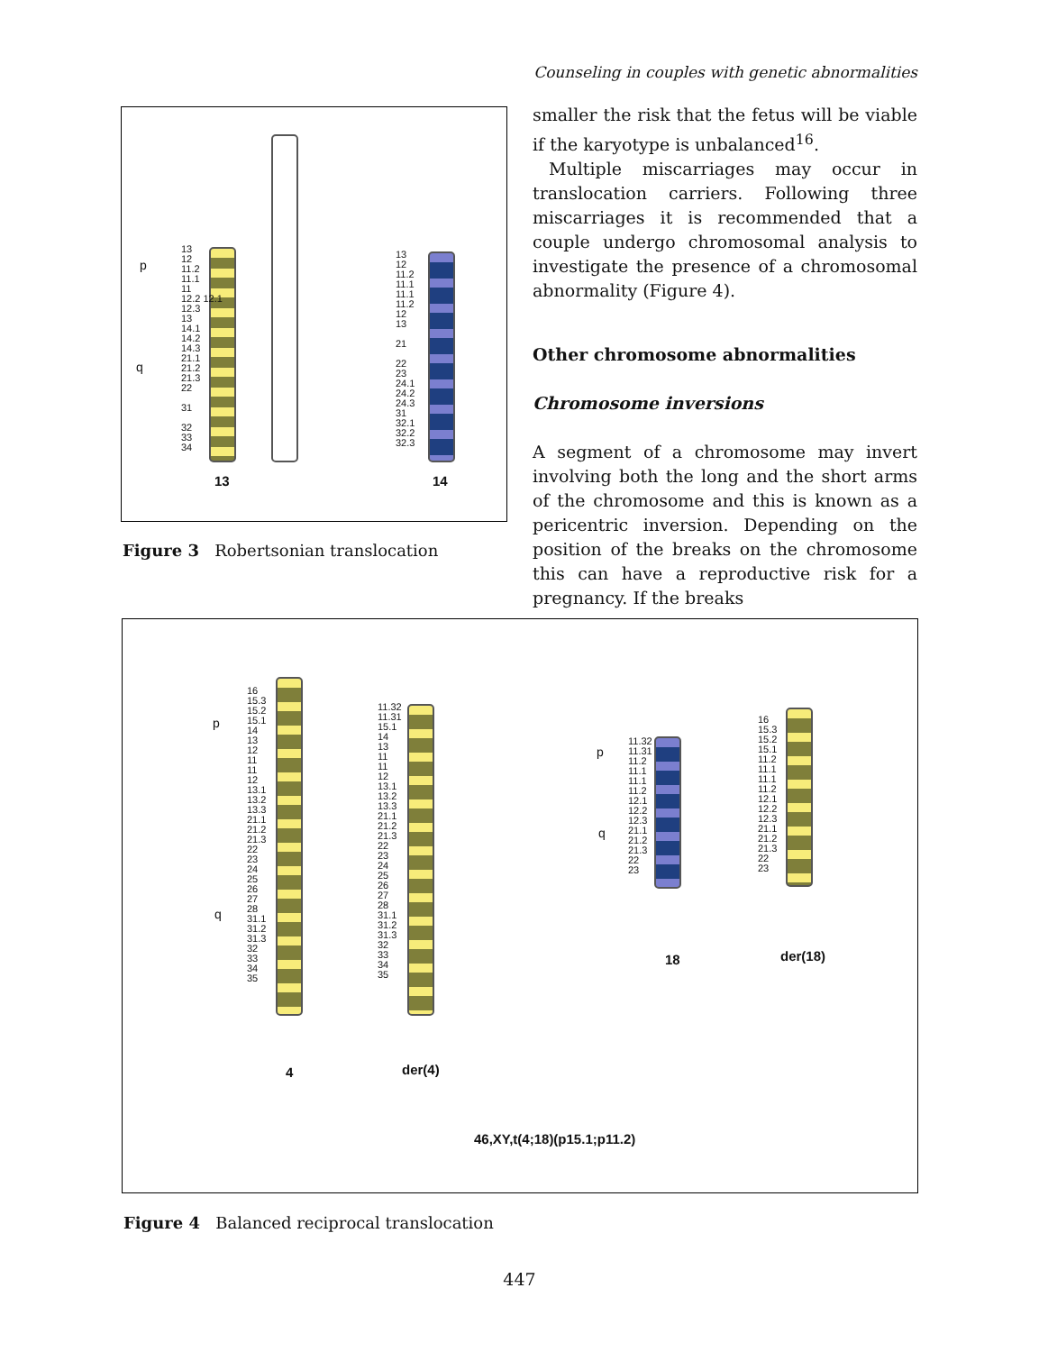Counseling in couples with genetic abnormalities
p
q
13
12
11.2
11.1
11
12.2 12.1
12.3
13
14.1
14.2
14.3
21.1
21.2
21.3
22
31
32
33
34
13
12
11.2
11.1
11.1
11.2
12
13
21
22
23
24.1
24.2
24.3
31
32.1
32.2
32.3
13 14
Figure 3 Robertsonian translocation
smaller the risk that the fetus will be viable if the karyotype is unbalanced<sup>16</sup>.
Multiple miscarriages may occur in translocation carriers. Following three miscarriages it is recommended that a couple undergo chromosomal analysis to investigate the presence of a chromosomal abnormality (Figure 4).
Other chromosome abnormalities
Chromosome inversions
A segment of a chromosome may invert involving both the long and the short arms of the chromosome and this is known as a pericentric inversion. Depending on the position of the breaks on the chromosome this can have a reproductive risk for a pregnancy. If the breaks
p
q
16
15.3
15.2
15.1
14
13
12
11
11
12
13.1
13.2
13.3
21.1
21.2
21.3
22
23
24
25
26
27
28
31.1
31.2
31.3
32
33
34
35
11.32
11.31
15.1
14
13
11
11
12
13.1
13.2
13.3
21.1
21.2
21.3
22
23
24
25
26
27
28
31.1
31.2
31.3
32
33
34
35
p
q
11.32
11.31
11.2
11.1
11.1
11.2
12.1
12.2
12.3
21.1
21.2
21.3
22
23
16
15.3
15.2
15.1
11.2
11.1
11.1
11.2
12.1
12.2
12.3
21.1
21.2
21.3
22
23
18 der(18)
4 der(4)
46,XY,t(4;18)(p15.1;p11.2)
Figure 4 Balanced reciprocal translocation
447